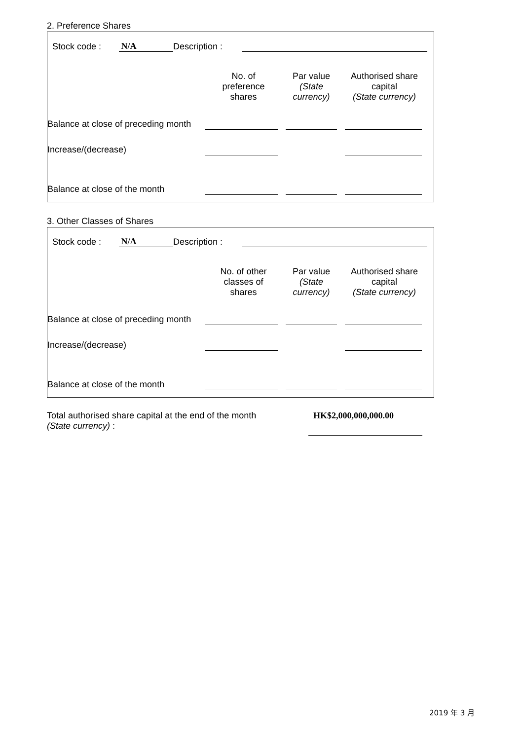2. Preference Shares
| Stock code : | N/A | Description : | |
| | No. of preference shares | Par value (State currency) | Authorised share capital (State currency) |
| Balance at close of preceding month | | | |
| Increase/(decrease) | | | |
| Balance at close of the month | | | |
3. Other Classes of Shares
| Stock code : | N/A | Description : | |
| | No. of other classes of shares | Par value (State currency) | Authorised share capital (State currency) |
| Balance at close of preceding month | | | |
| Increase/(decrease) | | | |
| Balance at close of the month | | | |
| Total authorised share capital at the end of the month (State currency) : | HK$2,000,000,000.00 |
2019 年 3 月